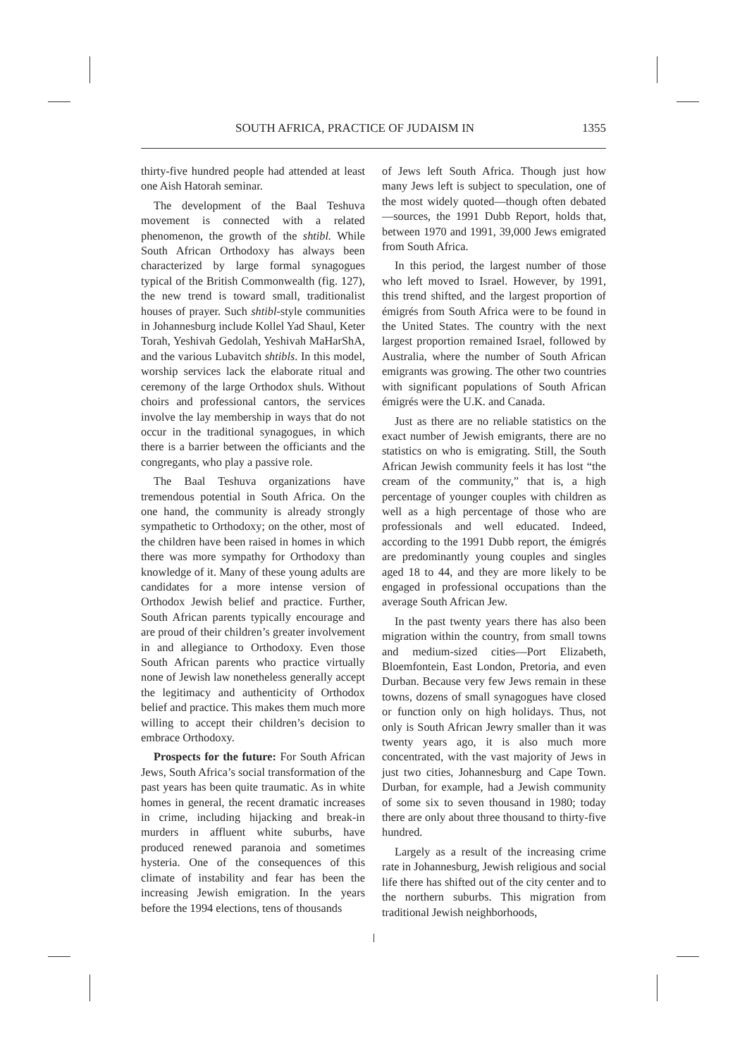SOUTH AFRICA, PRACTICE OF JUDAISM IN 1355
thirty-five hundred people had attended at least one Aish Hatorah seminar.
The development of the Baal Teshuva movement is connected with a related phenomenon, the growth of the shtibl. While South African Orthodoxy has always been characterized by large formal synagogues typical of the British Commonwealth (fig. 127), the new trend is toward small, traditionalist houses of prayer. Such shtibl-style communities in Johannesburg include Kollel Yad Shaul, Keter Torah, Yeshivah Gedolah, Yeshivah MaHarShA, and the various Lubavitch shtibls. In this model, worship services lack the elaborate ritual and ceremony of the large Orthodox shuls. Without choirs and professional cantors, the services involve the lay membership in ways that do not occur in the traditional synagogues, in which there is a barrier between the officiants and the congregants, who play a passive role.
The Baal Teshuva organizations have tremendous potential in South Africa. On the one hand, the community is already strongly sympathetic to Orthodoxy; on the other, most of the children have been raised in homes in which there was more sympathy for Orthodoxy than knowledge of it. Many of these young adults are candidates for a more intense version of Orthodox Jewish belief and practice. Further, South African parents typically encourage and are proud of their children’s greater involvement in and allegiance to Orthodoxy. Even those South African parents who practice virtually none of Jewish law nonetheless generally accept the legitimacy and authenticity of Orthodox belief and practice. This makes them much more willing to accept their children’s decision to embrace Orthodoxy.
Prospects for the future: For South African Jews, South Africa’s social transformation of the past years has been quite traumatic. As in white homes in general, the recent dramatic increases in crime, including hijacking and break-in murders in affluent white suburbs, have produced renewed paranoia and sometimes hysteria. One of the consequences of this climate of instability and fear has been the increasing Jewish emigration. In the years before the 1994 elections, tens of thousands
of Jews left South Africa. Though just how many Jews left is subject to speculation, one of the most widely quoted—though often debated—sources, the 1991 Dubb Report, holds that, between 1970 and 1991, 39,000 Jews emigrated from South Africa.
In this period, the largest number of those who left moved to Israel. However, by 1991, this trend shifted, and the largest proportion of émigrés from South Africa were to be found in the United States. The country with the next largest proportion remained Israel, followed by Australia, where the number of South African emigrants was growing. The other two countries with significant populations of South African émigrés were the U.K. and Canada.
Just as there are no reliable statistics on the exact number of Jewish emigrants, there are no statistics on who is emigrating. Still, the South African Jewish community feels it has lost “the cream of the community,” that is, a high percentage of younger couples with children as well as a high percentage of those who are professionals and well educated. Indeed, according to the 1991 Dubb report, the émigrés are predominantly young couples and singles aged 18 to 44, and they are more likely to be engaged in professional occupations than the average South African Jew.
In the past twenty years there has also been migration within the country, from small towns and medium-sized cities—Port Elizabeth, Bloemfontein, East London, Pretoria, and even Durban. Because very few Jews remain in these towns, dozens of small synagogues have closed or function only on high holidays. Thus, not only is South African Jewry smaller than it was twenty years ago, it is also much more concentrated, with the vast majority of Jews in just two cities, Johannesburg and Cape Town. Durban, for example, had a Jewish community of some six to seven thousand in 1980; today there are only about three thousand to thirty-five hundred.
Largely as a result of the increasing crime rate in Johannesburg, Jewish religious and social life there has shifted out of the city center and to the northern suburbs. This migration from traditional Jewish neighborhoods,